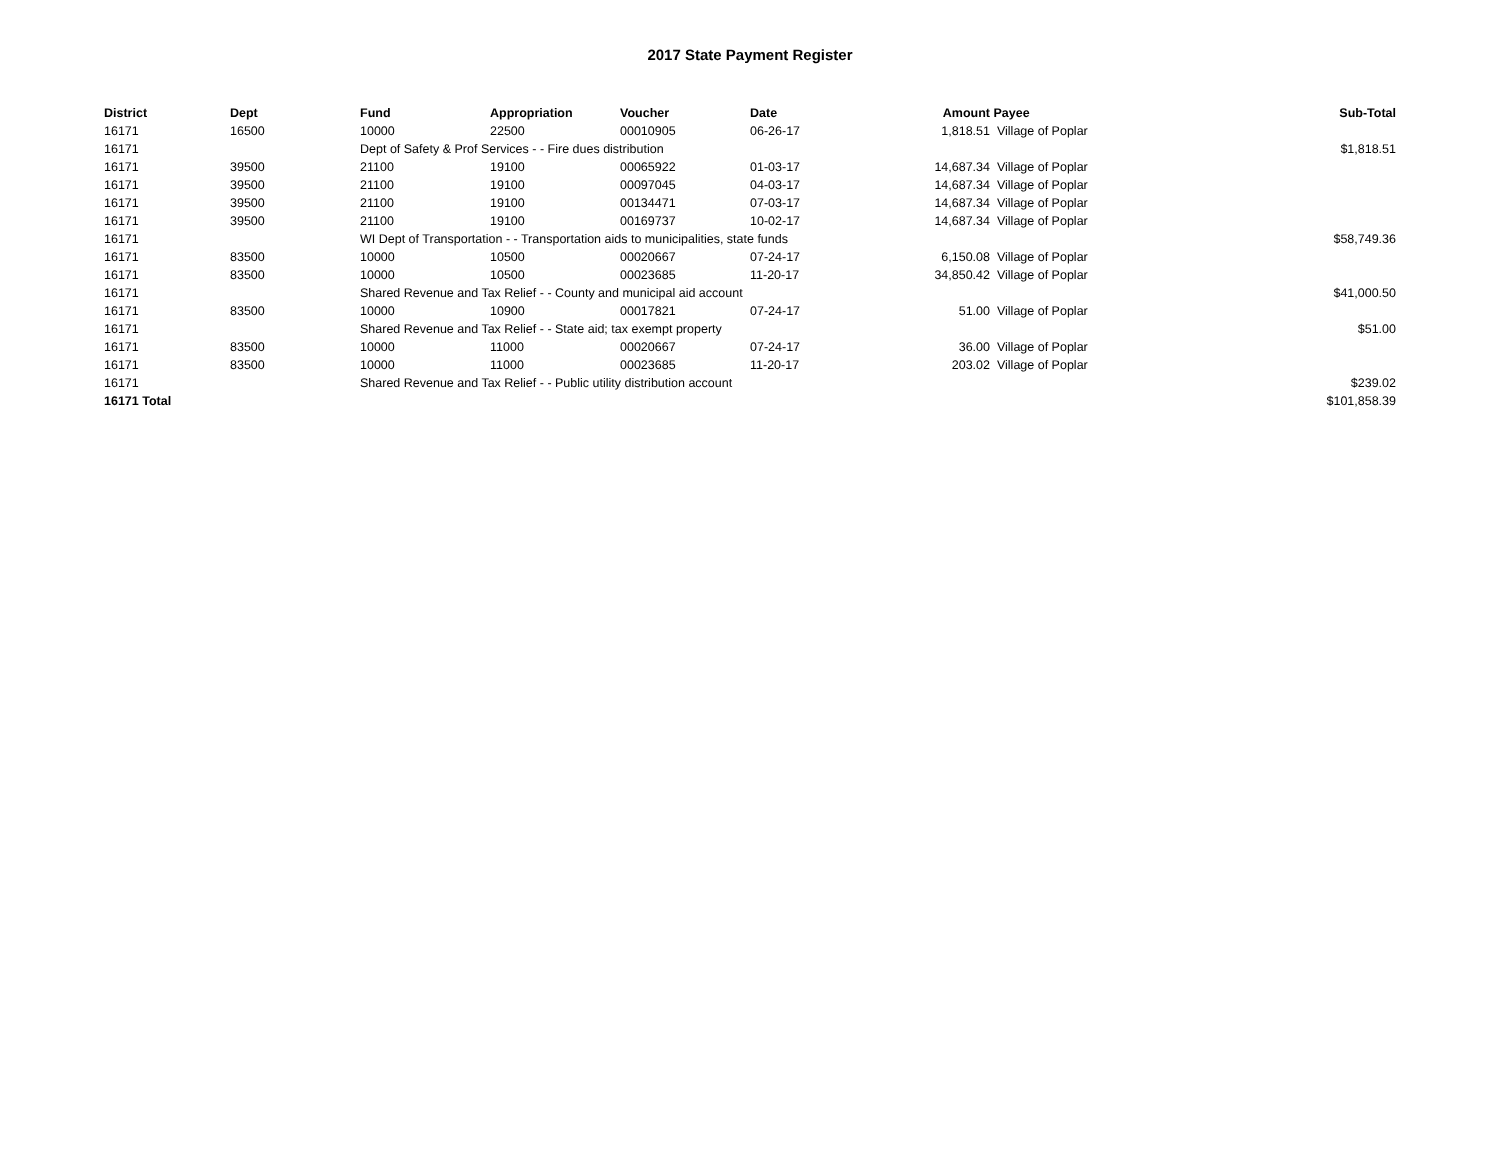2017 State Payment Register
| District | Dept | Fund | Appropriation | Voucher | Date | Amount | Payee | Sub-Total |
| --- | --- | --- | --- | --- | --- | --- | --- | --- |
| 16171 | 16500 | 10000 | 22500 | 00010905 | 06-26-17 | 1,818.51 | Village of Poplar | |
| 16171 | | Dept of Safety & Prof Services - - Fire dues distribution | | | | | | $1,818.51 |
| 16171 | 39500 | 21100 | 19100 | 00065922 | 01-03-17 | 14,687.34 | Village of Poplar | |
| 16171 | 39500 | 21100 | 19100 | 00097045 | 04-03-17 | 14,687.34 | Village of Poplar | |
| 16171 | 39500 | 21100 | 19100 | 00134471 | 07-03-17 | 14,687.34 | Village of Poplar | |
| 16171 | 39500 | 21100 | 19100 | 00169737 | 10-02-17 | 14,687.34 | Village of Poplar | |
| 16171 | | WI Dept of Transportation - - Transportation aids to municipalities, state funds | | | | | | $58,749.36 |
| 16171 | 83500 | 10000 | 10500 | 00020667 | 07-24-17 | 6,150.08 | Village of Poplar | |
| 16171 | 83500 | 10000 | 10500 | 00023685 | 11-20-17 | 34,850.42 | Village of Poplar | |
| 16171 | | Shared Revenue and Tax Relief - - County and municipal aid account | | | | | | $41,000.50 |
| 16171 | 83500 | 10000 | 10900 | 00017821 | 07-24-17 | 51.00 | Village of Poplar | |
| 16171 | | Shared Revenue and Tax Relief - - State aid; tax exempt property | | | | | | $51.00 |
| 16171 | 83500 | 10000 | 11000 | 00020667 | 07-24-17 | 36.00 | Village of Poplar | |
| 16171 | 83500 | 10000 | 11000 | 00023685 | 11-20-17 | 203.02 | Village of Poplar | |
| 16171 | | Shared Revenue and Tax Relief - - Public utility distribution account | | | | | | $239.02 |
| 16171 Total | | | | | | | | $101,858.39 |